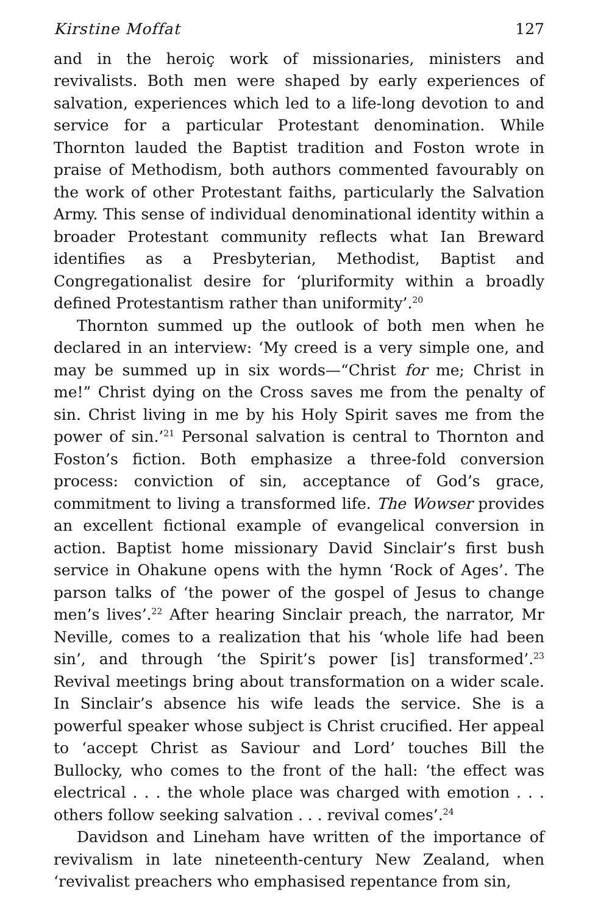Kirstine Moffat 127
and in the heroiç work of missionaries, ministers and revivalists. Both men were shaped by early experiences of salvation, experiences which led to a life-long devotion to and service for a particular Protestant denomination. While Thornton lauded the Baptist tradition and Foston wrote in praise of Methodism, both authors commented favourably on the work of other Protestant faiths, particularly the Salvation Army. This sense of individual denominational identity within a broader Protestant community reflects what Ian Breward identifies as a Presbyterian, Methodist, Baptist and Congregationalist desire for ‘pluriformity within a broadly defined Protestantism rather than uniformity’.<sup>20</sup>
Thornton summed up the outlook of both men when he declared in an interview: ‘My creed is a very simple one, and may be summed up in six words—“Christ for me; Christ in me!” Christ dying on the Cross saves me from the penalty of sin. Christ living in me by his Holy Spirit saves me from the power of sin.’<sup>21</sup> Personal salvation is central to Thornton and Foston’s fiction. Both emphasize a three-fold conversion process: conviction of sin, acceptance of God’s grace, commitment to living a transformed life. The Wowser provides an excellent fictional example of evangelical conversion in action. Baptist home missionary David Sinclair’s first bush service in Ohakune opens with the hymn ‘Rock of Ages’. The parson talks of ‘the power of the gospel of Jesus to change men’s lives’.<sup>22</sup> After hearing Sinclair preach, the narrator, Mr Neville, comes to a realization that his ‘whole life had been sin’, and through ‘the Spirit’s power [is] transformed’.<sup>23</sup> Revival meetings bring about transformation on a wider scale. In Sinclair’s absence his wife leads the service. She is a powerful speaker whose subject is Christ crucified. Her appeal to ‘accept Christ as Saviour and Lord’ touches Bill the Bullocky, who comes to the front of the hall: ‘the effect was electrical . . . the whole place was charged with emotion . . . others follow seeking salvation . . . revival comes’.<sup>24</sup>
Davidson and Lineham have written of the importance of revivalism in late nineteenth-century New Zealand, when ‘revivalist preachers who emphasised repentance from sin,